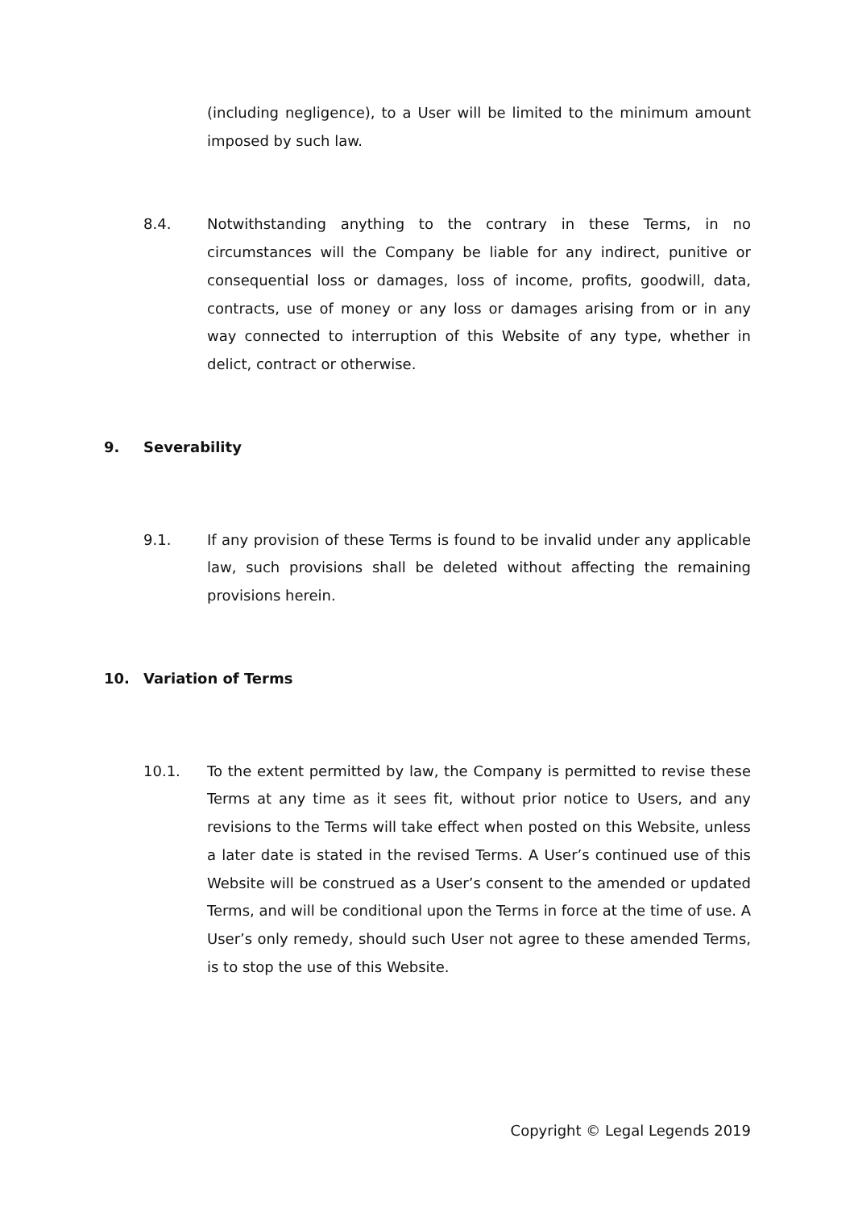(including negligence), to a User will be limited to the minimum amount imposed by such law.
8.4. Notwithstanding anything to the contrary in these Terms, in no circumstances will the Company be liable for any indirect, punitive or consequential loss or damages, loss of income, profits, goodwill, data, contracts, use of money or any loss or damages arising from or in any way connected to interruption of this Website of any type, whether in delict, contract or otherwise.
9. Severability
9.1. If any provision of these Terms is found to be invalid under any applicable law, such provisions shall be deleted without affecting the remaining provisions herein.
10. Variation of Terms
10.1. To the extent permitted by law, the Company is permitted to revise these Terms at any time as it sees fit, without prior notice to Users, and any revisions to the Terms will take effect when posted on this Website, unless a later date is stated in the revised Terms. A User’s continued use of this Website will be construed as a User’s consent to the amended or updated Terms, and will be conditional upon the Terms in force at the time of use. A User’s only remedy, should such User not agree to these amended Terms, is to stop the use of this Website.
Copyright © Legal Legends 2019